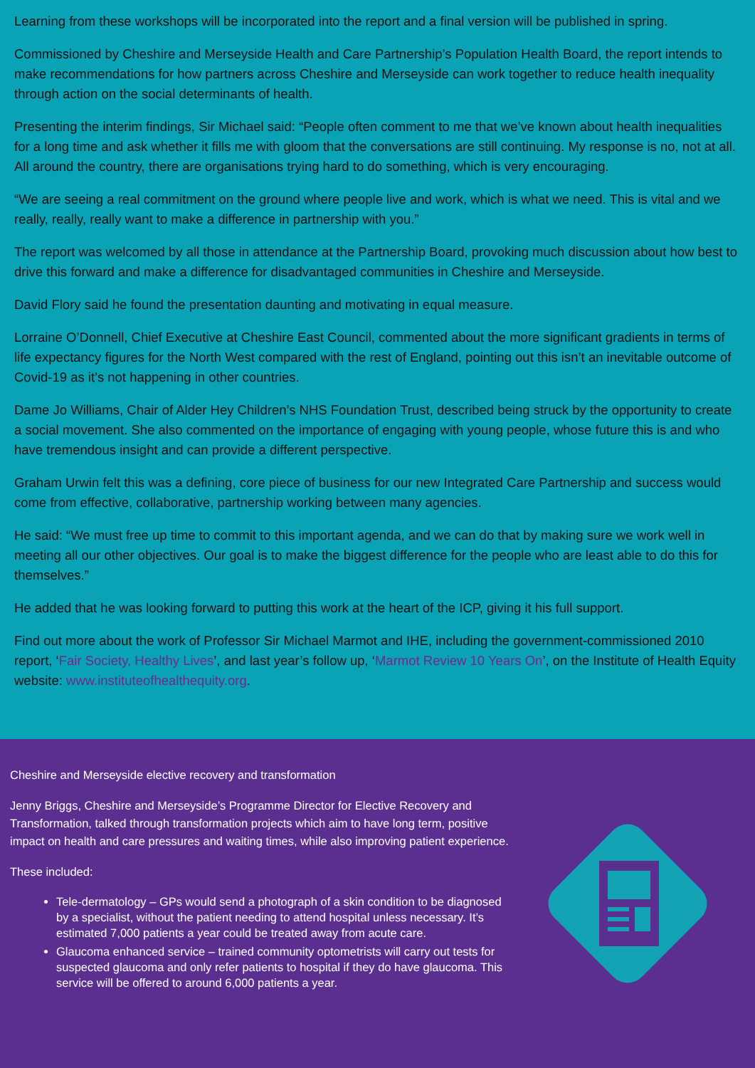Learning from these workshops will be incorporated into the report and a final version will be published in spring.
Commissioned by Cheshire and Merseyside Health and Care Partnership’s Population Health Board, the report intends to make recommendations for how partners across Cheshire and Merseyside can work together to reduce health inequality through action on the social determinants of health.
Presenting the interim findings, Sir Michael said: “People often comment to me that we’ve known about health inequalities for a long time and ask whether it fills me with gloom that the conversations are still continuing. My response is no, not at all. All around the country, there are organisations trying hard to do something, which is very encouraging.
“We are seeing a real commitment on the ground where people live and work, which is what we need. This is vital and we really, really, really want to make a difference in partnership with you.”
The report was welcomed by all those in attendance at the Partnership Board, provoking much discussion about how best to drive this forward and make a difference for disadvantaged communities in Cheshire and Merseyside.
David Flory said he found the presentation daunting and motivating in equal measure.
Lorraine O’Donnell, Chief Executive at Cheshire East Council, commented about the more significant gradients in terms of life expectancy figures for the North West compared with the rest of England, pointing out this isn’t an inevitable outcome of Covid-19 as it’s not happening in other countries.
Dame Jo Williams, Chair of Alder Hey Children’s NHS Foundation Trust, described being struck by the opportunity to create a social movement. She also commented on the importance of engaging with young people, whose future this is and who have tremendous insight and can provide a different perspective.
Graham Urwin felt this was a defining, core piece of business for our new Integrated Care Partnership and success would come from effective, collaborative, partnership working between many agencies.
He said: “We must free up time to commit to this important agenda, and we can do that by making sure we work well in meeting all our other objectives. Our goal is to make the biggest difference for the people who are least able to do this for themselves.”
He added that he was looking forward to putting this work at the heart of the ICP, giving it his full support.
Find out more about the work of Professor Sir Michael Marmot and IHE, including the government-commissioned 2010 report, ‘Fair Society, Healthy Lives’, and last year’s follow up, ‘Marmot Review 10 Years On’, on the Institute of Health Equity website: www.instituteofhealthequity.org.
Cheshire and Merseyside elective recovery and transformation
Jenny Briggs, Cheshire and Merseyside’s Programme Director for Elective Recovery and Transformation, talked through transformation projects which aim to have long term, positive impact on health and care pressures and waiting times, while also improving patient experience.
These included:
Tele-dermatology – GPs would send a photograph of a skin condition to be diagnosed by a specialist, without the patient needing to attend hospital unless necessary. It’s estimated 7,000 patients a year could be treated away from acute care.
Glaucoma enhanced service – trained community optometrists will carry out tests for suspected glaucoma and only refer patients to hospital if they do have glaucoma. This service will be offered to around 6,000 patients a year.